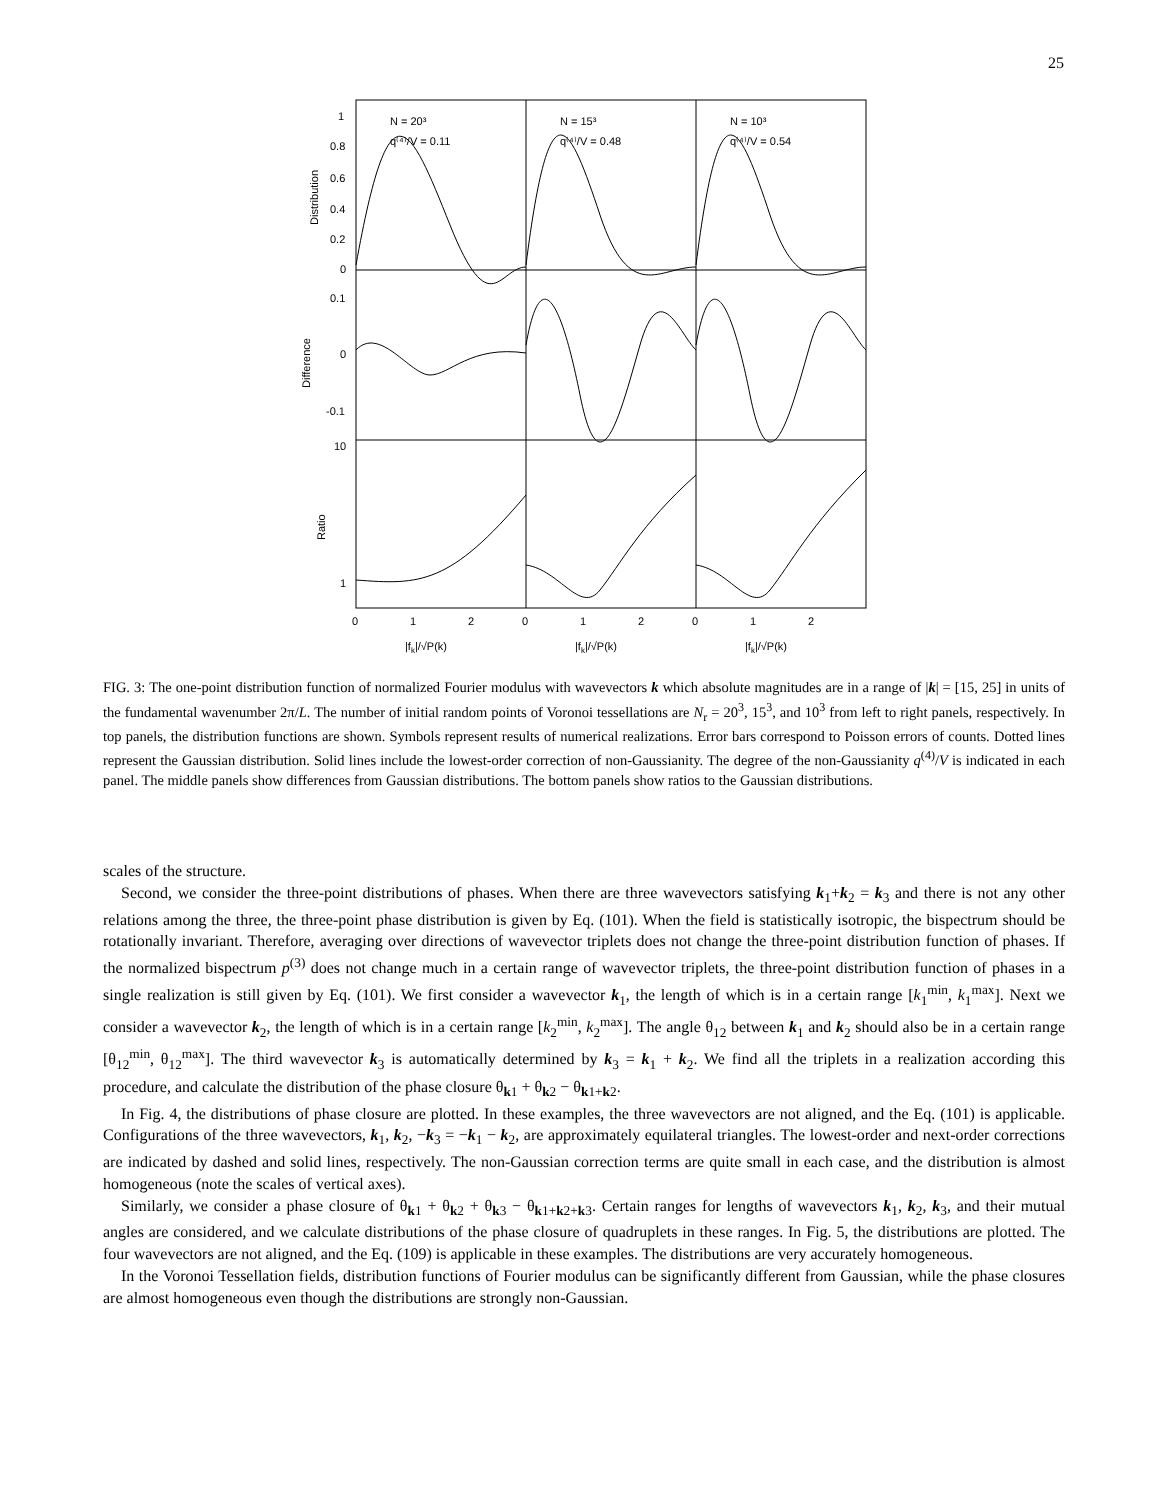25
N = 20³
q⁽⁴⁾/V = 0.11
N = 15³
q⁽⁴⁾/V = 0.48
N = 10³
q⁽⁴⁾/V = 0.54
1
0.8
0.6
0.4
0.2
0
0.1
0
-0.1
10
1
0
1
2
0
1
2
0
1
2
|fk|/√P(k)
|fk|/√P(k)
|fk|/√P(k)
Distribution
Difference
Ratio
FIG. 3: The one-point distribution function of normalized Fourier modulus with wavevectors k which absolute magnitudes are in a range of |k| = [15, 25] in units of the fundamental wavenumber 2π/L. The number of initial random points of Voronoi tessellations are N<sub>r</sub> = 20<sup>3</sup>, 15<sup>3</sup>, and 10<sup>3</sup> from left to right panels, respectively. In top panels, the distribution functions are shown. Symbols represent results of numerical realizations. Error bars correspond to Poisson errors of counts. Dotted lines represent the Gaussian distribution. Solid lines include the lowest-order correction of non-Gaussianity. The degree of the non-Gaussianity q<sup>(4)</sup>/V is indicated in each panel. The middle panels show differences from Gaussian distributions. The bottom panels show ratios to the Gaussian distributions.
scales of the structure.
Second, we consider the three-point distributions of phases. When there are three wavevectors satisfying k<sub>1</sub>+k<sub>2</sub> = k<sub>3</sub> and there is not any other relations among the three, the three-point phase distribution is given by Eq. (101). When the field is statistically isotropic, the bispectrum should be rotationally invariant. Therefore, averaging over directions of wavevector triplets does not change the three-point distribution function of phases. If the normalized bispectrum p<sup>(3)</sup> does not change much in a certain range of wavevector triplets, the three-point distribution function of phases in a single realization is still given by Eq. (101). We first consider a wavevector k<sub>1</sub>, the length of which is in a certain range [k<sub>1</sub><sup>min</sup>, k<sub>1</sub><sup>max</sup>]. Next we consider a wavevector k<sub>2</sub>, the length of which is in a certain range [k<sub>2</sub><sup>min</sup>, k<sub>2</sub><sup>max</sup>]. The angle θ<sub>12</sub> between k<sub>1</sub> and k<sub>2</sub> should also be in a certain range [θ<sub>12</sub><sup>min</sup>, θ<sub>12</sub><sup>max</sup>]. The third wavevector k<sub>3</sub> is automatically determined by k<sub>3</sub> = k<sub>1</sub> + k<sub>2</sub>. We find all the triplets in a realization according this procedure, and calculate the distribution of the phase closure θ<sub>k1</sub> + θ<sub>k2</sub> − θ<sub>k1+k2</sub>.
In Fig. 4, the distributions of phase closure are plotted. In these examples, the three wavevectors are not aligned, and the Eq. (101) is applicable. Configurations of the three wavevectors, k<sub>1</sub>, k<sub>2</sub>, −k<sub>3</sub> = −k<sub>1</sub> − k<sub>2</sub>, are approximately equilateral triangles. The lowest-order and next-order corrections are indicated by dashed and solid lines, respectively. The non-Gaussian correction terms are quite small in each case, and the distribution is almost homogeneous (note the scales of vertical axes).
Similarly, we consider a phase closure of θ<sub>k1</sub> + θ<sub>k2</sub> + θ<sub>k3</sub> − θ<sub>k1+k2+k3</sub>. Certain ranges for lengths of wavevectors k<sub>1</sub>, k<sub>2</sub>, k<sub>3</sub>, and their mutual angles are considered, and we calculate distributions of the phase closure of quadruplets in these ranges. In Fig. 5, the distributions are plotted. The four wavevectors are not aligned, and the Eq. (109) is applicable in these examples. The distributions are very accurately homogeneous.
In the Voronoi Tessellation fields, distribution functions of Fourier modulus can be significantly different from Gaussian, while the phase closures are almost homogeneous even though the distributions are strongly non-Gaussian.